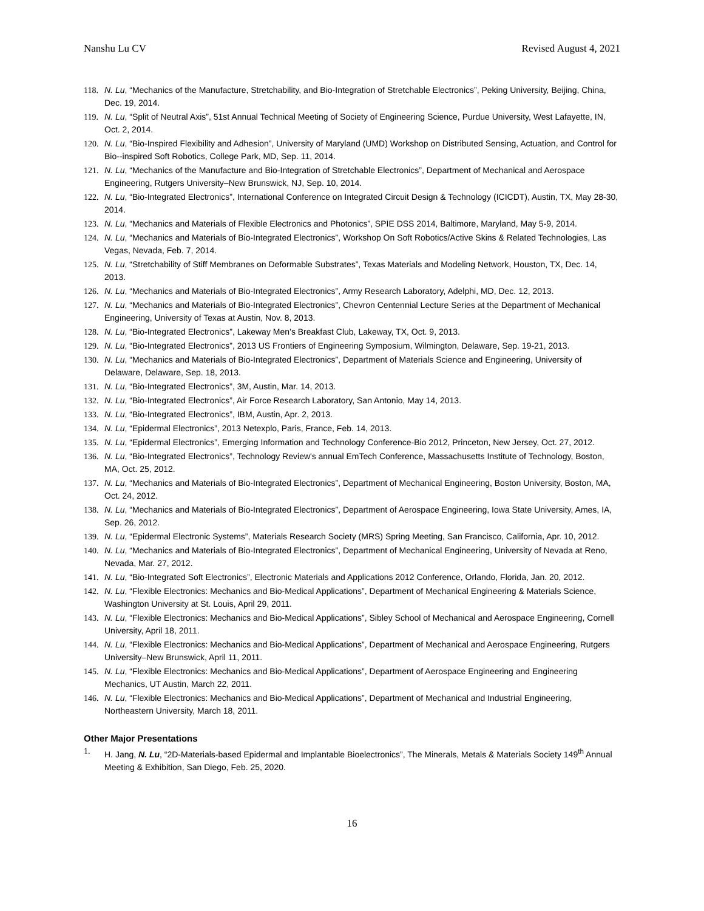Nanshu Lu CV Revised August 4, 2021
118. N. Lu, “Mechanics of the Manufacture, Stretchability, and Bio-Integration of Stretchable Electronics”, Peking University, Beijing, China, Dec. 19, 2014.
119. N. Lu, “Split of Neutral Axis”, 51st Annual Technical Meeting of Society of Engineering Science, Purdue University, West Lafayette, IN, Oct. 2, 2014.
120. N. Lu, “Bio-Inspired Flexibility and Adhesion”, University of Maryland (UMD) Workshop on Distributed Sensing, Actuation, and Control for Bio--inspired Soft Robotics, College Park, MD, Sep. 11, 2014.
121. N. Lu, “Mechanics of the Manufacture and Bio-Integration of Stretchable Electronics”, Department of Mechanical and Aerospace Engineering, Rutgers University–New Brunswick, NJ, Sep. 10, 2014.
122. N. Lu, “Bio-Integrated Electronics”, International Conference on Integrated Circuit Design & Technology (ICICDT), Austin, TX, May 28-30, 2014.
123. N. Lu, “Mechanics and Materials of Flexible Electronics and Photonics”, SPIE DSS 2014, Baltimore, Maryland, May 5-9, 2014.
124. N. Lu, “Mechanics and Materials of Bio-Integrated Electronics”, Workshop On Soft Robotics/Active Skins & Related Technologies, Las Vegas, Nevada, Feb. 7, 2014.
125. N. Lu, “Stretchability of Stiff Membranes on Deformable Substrates”, Texas Materials and Modeling Network, Houston, TX, Dec. 14, 2013.
126. N. Lu, “Mechanics and Materials of Bio-Integrated Electronics”, Army Research Laboratory, Adelphi, MD, Dec. 12, 2013.
127. N. Lu, “Mechanics and Materials of Bio-Integrated Electronics”, Chevron Centennial Lecture Series at the Department of Mechanical Engineering, University of Texas at Austin, Nov. 8, 2013.
128. N. Lu, “Bio-Integrated Electronics”, Lakeway Men’s Breakfast Club, Lakeway, TX, Oct. 9, 2013.
129. N. Lu, “Bio-Integrated Electronics”, 2013 US Frontiers of Engineering Symposium, Wilmington, Delaware, Sep. 19-21, 2013.
130. N. Lu, “Mechanics and Materials of Bio-Integrated Electronics”, Department of Materials Science and Engineering, University of Delaware, Delaware, Sep. 18, 2013.
131. N. Lu, “Bio-Integrated Electronics”, 3M, Austin, Mar. 14, 2013.
132. N. Lu, “Bio-Integrated Electronics”, Air Force Research Laboratory, San Antonio, May 14, 2013.
133. N. Lu, “Bio-Integrated Electronics”, IBM, Austin, Apr. 2, 2013.
134. N. Lu, “Epidermal Electronics”, 2013 Netexplo, Paris, France, Feb. 14, 2013.
135. N. Lu, “Epidermal Electronics”, Emerging Information and Technology Conference-Bio 2012, Princeton, New Jersey, Oct. 27, 2012.
136. N. Lu, “Bio-Integrated Electronics”, Technology Review's annual EmTech Conference, Massachusetts Institute of Technology, Boston, MA, Oct. 25, 2012.
137. N. Lu, “Mechanics and Materials of Bio-Integrated Electronics”, Department of Mechanical Engineering, Boston University, Boston, MA, Oct. 24, 2012.
138. N. Lu, “Mechanics and Materials of Bio-Integrated Electronics”, Department of Aerospace Engineering, Iowa State University, Ames, IA, Sep. 26, 2012.
139. N. Lu, “Epidermal Electronic Systems”, Materials Research Society (MRS) Spring Meeting, San Francisco, California, Apr. 10, 2012.
140. N. Lu, “Mechanics and Materials of Bio-Integrated Electronics”, Department of Mechanical Engineering, University of Nevada at Reno, Nevada, Mar. 27, 2012.
141. N. Lu, “Bio-Integrated Soft Electronics”, Electronic Materials and Applications 2012 Conference, Orlando, Florida, Jan. 20, 2012.
142. N. Lu, “Flexible Electronics: Mechanics and Bio-Medical Applications”, Department of Mechanical Engineering & Materials Science, Washington University at St. Louis, April 29, 2011.
143. N. Lu, “Flexible Electronics: Mechanics and Bio-Medical Applications”, Sibley School of Mechanical and Aerospace Engineering, Cornell University, April 18, 2011.
144. N. Lu, “Flexible Electronics: Mechanics and Bio-Medical Applications”, Department of Mechanical and Aerospace Engineering, Rutgers University–New Brunswick, April 11, 2011.
145. N. Lu, “Flexible Electronics: Mechanics and Bio-Medical Applications”, Department of Aerospace Engineering and Engineering Mechanics, UT Austin, March 22, 2011.
146. N. Lu, “Flexible Electronics: Mechanics and Bio-Medical Applications”, Department of Mechanical and Industrial Engineering, Northeastern University, March 18, 2011.
Other Major Presentations
1. H. Jang, N. Lu, “2D-Materials-based Epidermal and Implantable Bioelectronics”, The Minerals, Metals & Materials Society 149<sup>th</sup> Annual Meeting & Exhibition, San Diego, Feb. 25, 2020.
16